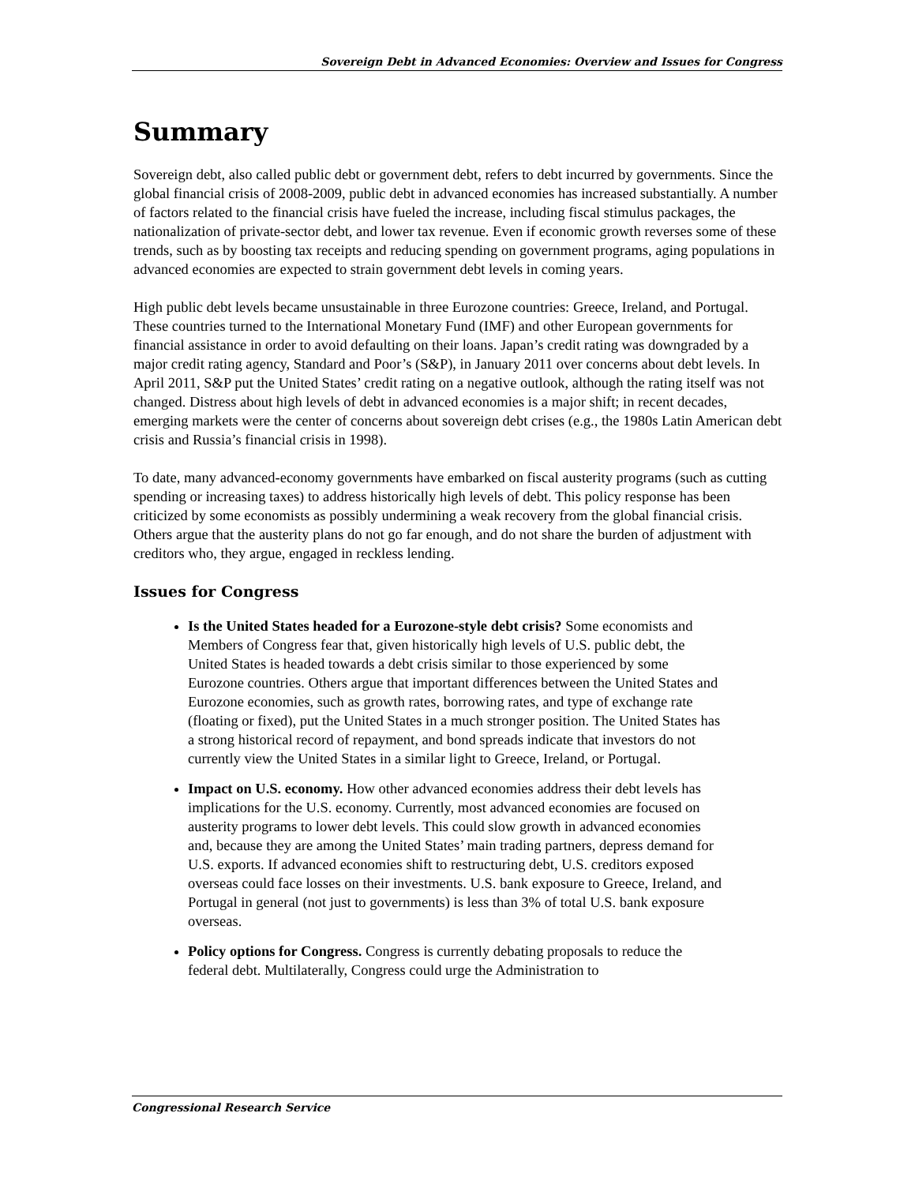Sovereign Debt in Advanced Economies: Overview and Issues for Congress
Summary
Sovereign debt, also called public debt or government debt, refers to debt incurred by governments. Since the global financial crisis of 2008-2009, public debt in advanced economies has increased substantially. A number of factors related to the financial crisis have fueled the increase, including fiscal stimulus packages, the nationalization of private-sector debt, and lower tax revenue. Even if economic growth reverses some of these trends, such as by boosting tax receipts and reducing spending on government programs, aging populations in advanced economies are expected to strain government debt levels in coming years.
High public debt levels became unsustainable in three Eurozone countries: Greece, Ireland, and Portugal. These countries turned to the International Monetary Fund (IMF) and other European governments for financial assistance in order to avoid defaulting on their loans. Japan’s credit rating was downgraded by a major credit rating agency, Standard and Poor’s (S&P), in January 2011 over concerns about debt levels. In April 2011, S&P put the United States’ credit rating on a negative outlook, although the rating itself was not changed. Distress about high levels of debt in advanced economies is a major shift; in recent decades, emerging markets were the center of concerns about sovereign debt crises (e.g., the 1980s Latin American debt crisis and Russia’s financial crisis in 1998).
To date, many advanced-economy governments have embarked on fiscal austerity programs (such as cutting spending or increasing taxes) to address historically high levels of debt. This policy response has been criticized by some economists as possibly undermining a weak recovery from the global financial crisis. Others argue that the austerity plans do not go far enough, and do not share the burden of adjustment with creditors who, they argue, engaged in reckless lending.
Issues for Congress
Is the United States headed for a Eurozone-style debt crisis? Some economists and Members of Congress fear that, given historically high levels of U.S. public debt, the United States is headed towards a debt crisis similar to those experienced by some Eurozone countries. Others argue that important differences between the United States and Eurozone economies, such as growth rates, borrowing rates, and type of exchange rate (floating or fixed), put the United States in a much stronger position. The United States has a strong historical record of repayment, and bond spreads indicate that investors do not currently view the United States in a similar light to Greece, Ireland, or Portugal.
Impact on U.S. economy. How other advanced economies address their debt levels has implications for the U.S. economy. Currently, most advanced economies are focused on austerity programs to lower debt levels. This could slow growth in advanced economies and, because they are among the United States’ main trading partners, depress demand for U.S. exports. If advanced economies shift to restructuring debt, U.S. creditors exposed overseas could face losses on their investments. U.S. bank exposure to Greece, Ireland, and Portugal in general (not just to governments) is less than 3% of total U.S. bank exposure overseas.
Policy options for Congress. Congress is currently debating proposals to reduce the federal debt. Multilaterally, Congress could urge the Administration to
Congressional Research Service